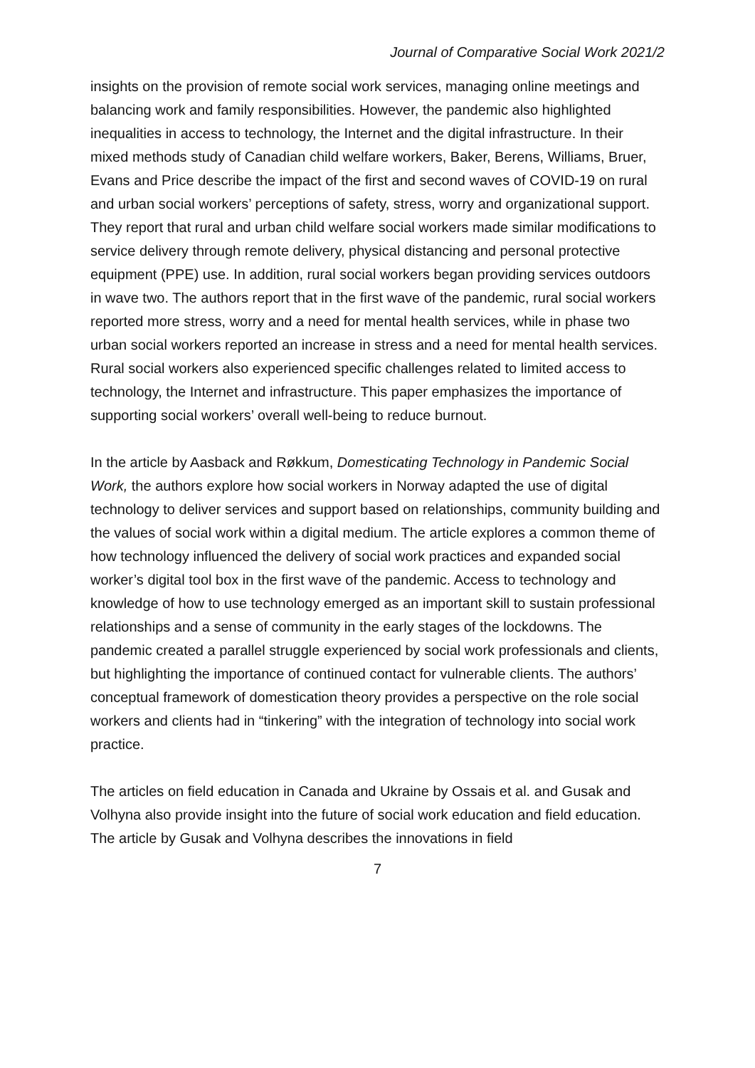Journal of Comparative Social Work 2021/2
insights on the provision of remote social work services, managing online meetings and balancing work and family responsibilities. However, the pandemic also highlighted inequalities in access to technology, the Internet and the digital infrastructure. In their mixed methods study of Canadian child welfare workers, Baker, Berens, Williams, Bruer, Evans and Price describe the impact of the first and second waves of COVID-19 on rural and urban social workers’ perceptions of safety, stress, worry and organizational support. They report that rural and urban child welfare social workers made similar modifications to service delivery through remote delivery, physical distancing and personal protective equipment (PPE) use. In addition, rural social workers began providing services outdoors in wave two. The authors report that in the first wave of the pandemic, rural social workers reported more stress, worry and a need for mental health services, while in phase two urban social workers reported an increase in stress and a need for mental health services. Rural social workers also experienced specific challenges related to limited access to technology, the Internet and infrastructure. This paper emphasizes the importance of supporting social workers’ overall well-being to reduce burnout.
In the article by Aasback and Røkkum, Domesticating Technology in Pandemic Social Work, the authors explore how social workers in Norway adapted the use of digital technology to deliver services and support based on relationships, community building and the values of social work within a digital medium. The article explores a common theme of how technology influenced the delivery of social work practices and expanded social worker’s digital tool box in the first wave of the pandemic. Access to technology and knowledge of how to use technology emerged as an important skill to sustain professional relationships and a sense of community in the early stages of the lockdowns. The pandemic created a parallel struggle experienced by social work professionals and clients, but highlighting the importance of continued contact for vulnerable clients. The authors’ conceptual framework of domestication theory provides a perspective on the role social workers and clients had in “tinkering” with the integration of technology into social work practice.
The articles on field education in Canada and Ukraine by Ossais et al. and Gusak and Volhyna also provide insight into the future of social work education and field education. The article by Gusak and Volhyna describes the innovations in field
7